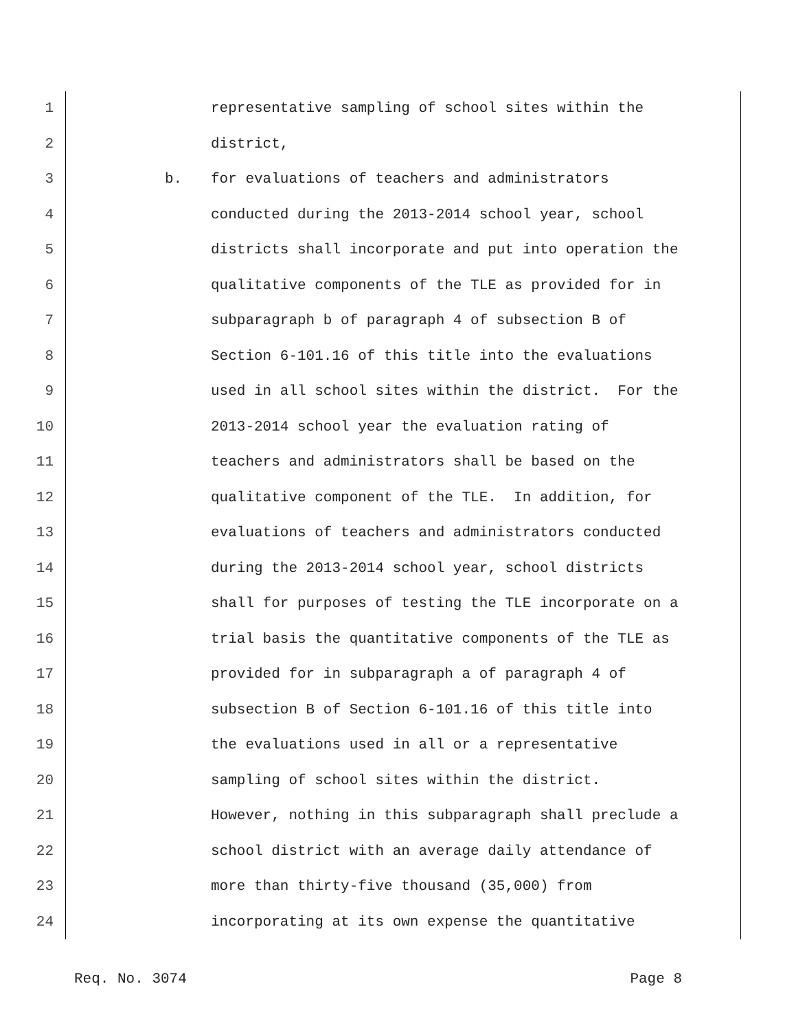1 representative sampling of school sites within the
2 district,
3 b. for evaluations of teachers and administrators
4 conducted during the 2013-2014 school year, school
5 districts shall incorporate and put into operation the
6 qualitative components of the TLE as provided for in
7 subparagraph b of paragraph 4 of subsection B of
8 Section 6-101.16 of this title into the evaluations
9 used in all school sites within the district. For the
10 2013-2014 school year the evaluation rating of
11 teachers and administrators shall be based on the
12 qualitative component of the TLE. In addition, for
13 evaluations of teachers and administrators conducted
14 during the 2013-2014 school year, school districts
15 shall for purposes of testing the TLE incorporate on a
16 trial basis the quantitative components of the TLE as
17 provided for in subparagraph a of paragraph 4 of
18 subsection B of Section 6-101.16 of this title into
19 the evaluations used in all or a representative
20 sampling of school sites within the district.
21 However, nothing in this subparagraph shall preclude a
22 school district with an average daily attendance of
23 more than thirty-five thousand (35,000) from
24 incorporating at its own expense the quantitative
Req. No. 3074 Page 8